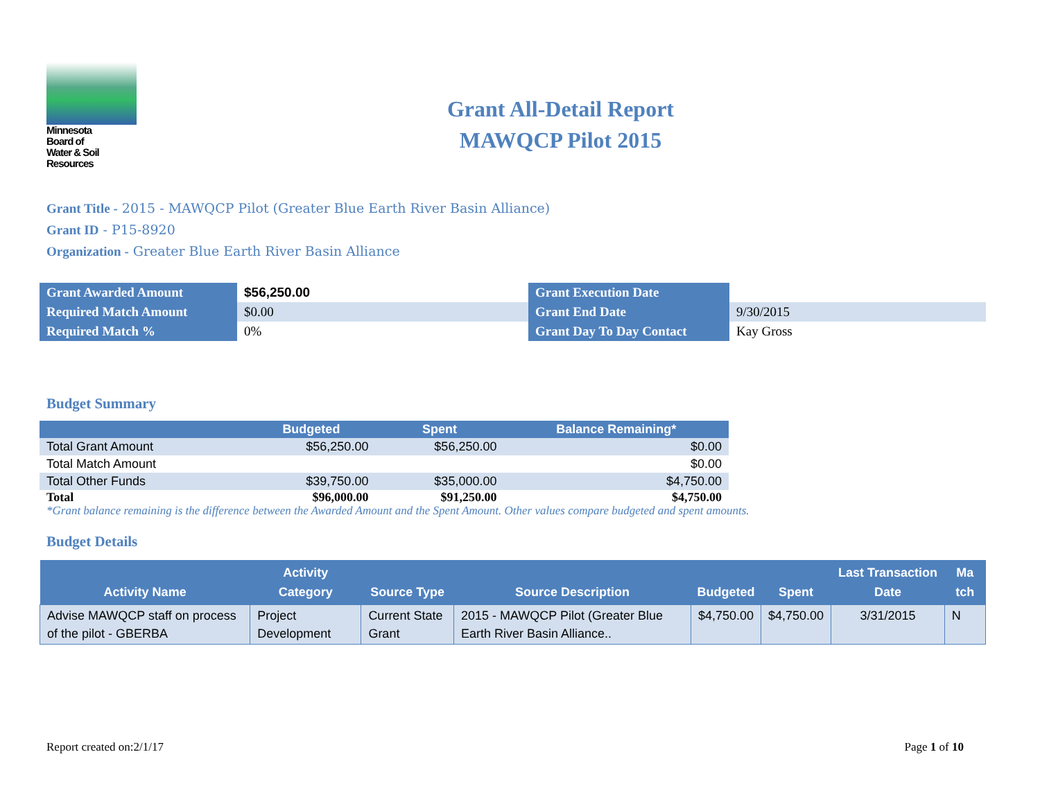Minnesota
Board of
Water & Soil
Resources
Grant All-Detail Report
MAWQCP Pilot 2015
Grant Title - 2015 - MAWQCP Pilot (Greater Blue Earth River Basin Alliance)
Grant ID - P15-8920
Organization - Greater Blue Earth River Basin Alliance
| Grant Awarded Amount | $56,250.00 | Grant Execution Date | |
| Required Match Amount | $0.00 | Grant End Date | 9/30/2015 |
| Required Match % | 0% | Grant Day To Day Contact | Kay Gross |
Budget Summary
| | Budgeted | Spent | Balance Remaining* |
| --- | --- | --- | --- |
| Total Grant Amount | $56,250.00 | $56,250.00 | $0.00 |
| Total Match Amount | | | $0.00 |
| Total Other Funds | $39,750.00 | $35,000.00 | $4,750.00 |
| Total | $96,000.00 | $91,250.00 | $4,750.00 |
*Grant balance remaining is the difference between the Awarded Amount and the Spent Amount. Other values compare budgeted and spent amounts.
Budget Details
| Activity Name | Activity Category | Source Type | Source Description | Budgeted | Spent | Last Transaction Date | Ma tch |
| --- | --- | --- | --- | --- | --- | --- | --- |
| Advise MAWQCP staff on process of the pilot - GBERBA | Project Development | Current State Grant | 2015 - MAWQCP Pilot (Greater Blue Earth River Basin Alliance.. | $4,750.00 | $4,750.00 | 3/31/2015 | N |
Report created on:2/1/17 Page 1 of 10